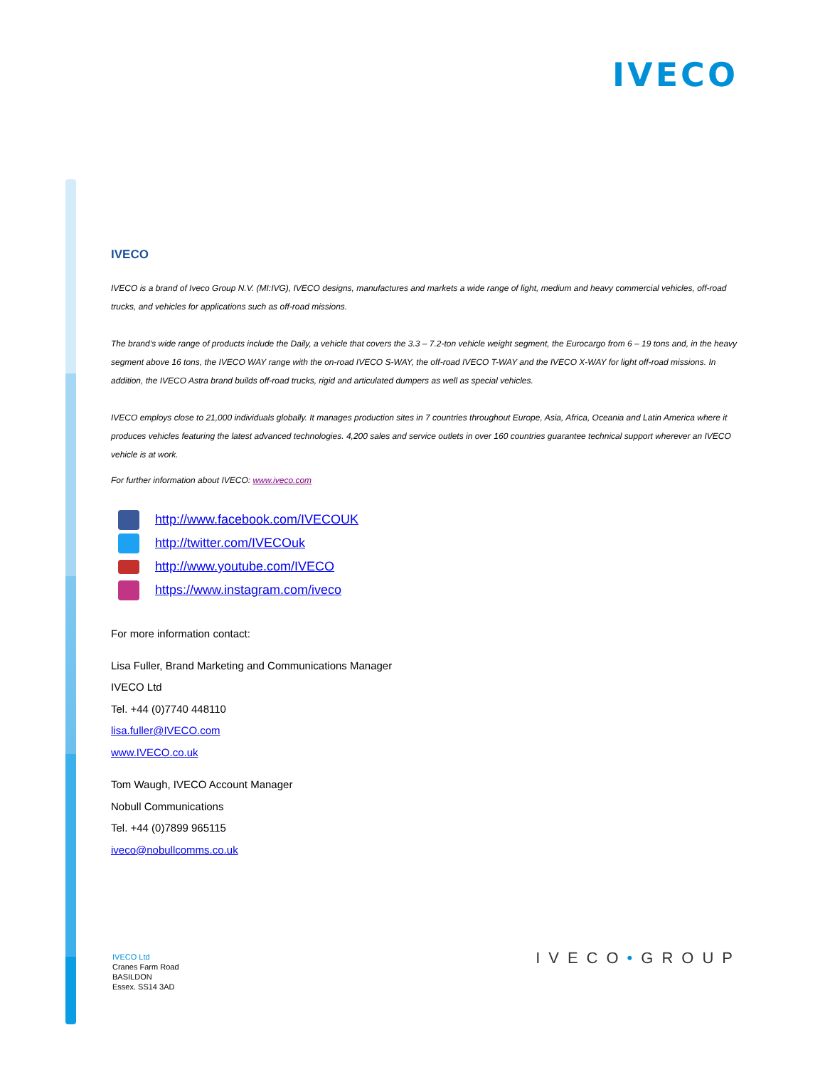IVECO
IVECO
IVECO is a brand of Iveco Group N.V. (MI:IVG), IVECO designs, manufactures and markets a wide range of light, medium and heavy commercial vehicles, off-road trucks, and vehicles for applications such as off-road missions.
The brand’s wide range of products include the Daily, a vehicle that covers the 3.3 – 7.2-ton vehicle weight segment, the Eurocargo from 6 – 19 tons and, in the heavy segment above 16 tons, the IVECO WAY range with the on-road IVECO S-WAY, the off-road IVECO T-WAY and the IVECO X-WAY for light off-road missions. In addition, the IVECO Astra brand builds off-road trucks, rigid and articulated dumpers as well as special vehicles.
IVECO employs close to 21,000 individuals globally. It manages production sites in 7 countries throughout Europe, Asia, Africa, Oceania and Latin America where it produces vehicles featuring the latest advanced technologies. 4,200 sales and service outlets in over 160 countries guarantee technical support wherever an IVECO vehicle is at work.
For further information about IVECO: www.iveco.com
http://www.facebook.com/IVECOUK
http://twitter.com/IVECOuk
http://www.youtube.com/IVECO
https://www.instagram.com/iveco
For more information contact:
Lisa Fuller, Brand Marketing and Communications Manager
IVECO Ltd
Tel. +44 (0)7740 448110
lisa.fuller@IVECO.com
www.IVECO.co.uk
Tom Waugh, IVECO Account Manager
Nobull Communications
Tel. +44 (0)7899 965115
iveco@nobullcomms.co.uk
IVECO Ltd
Cranes Farm Road
BASILDON
Essex. SS14 3AD
IVECO•GROUP